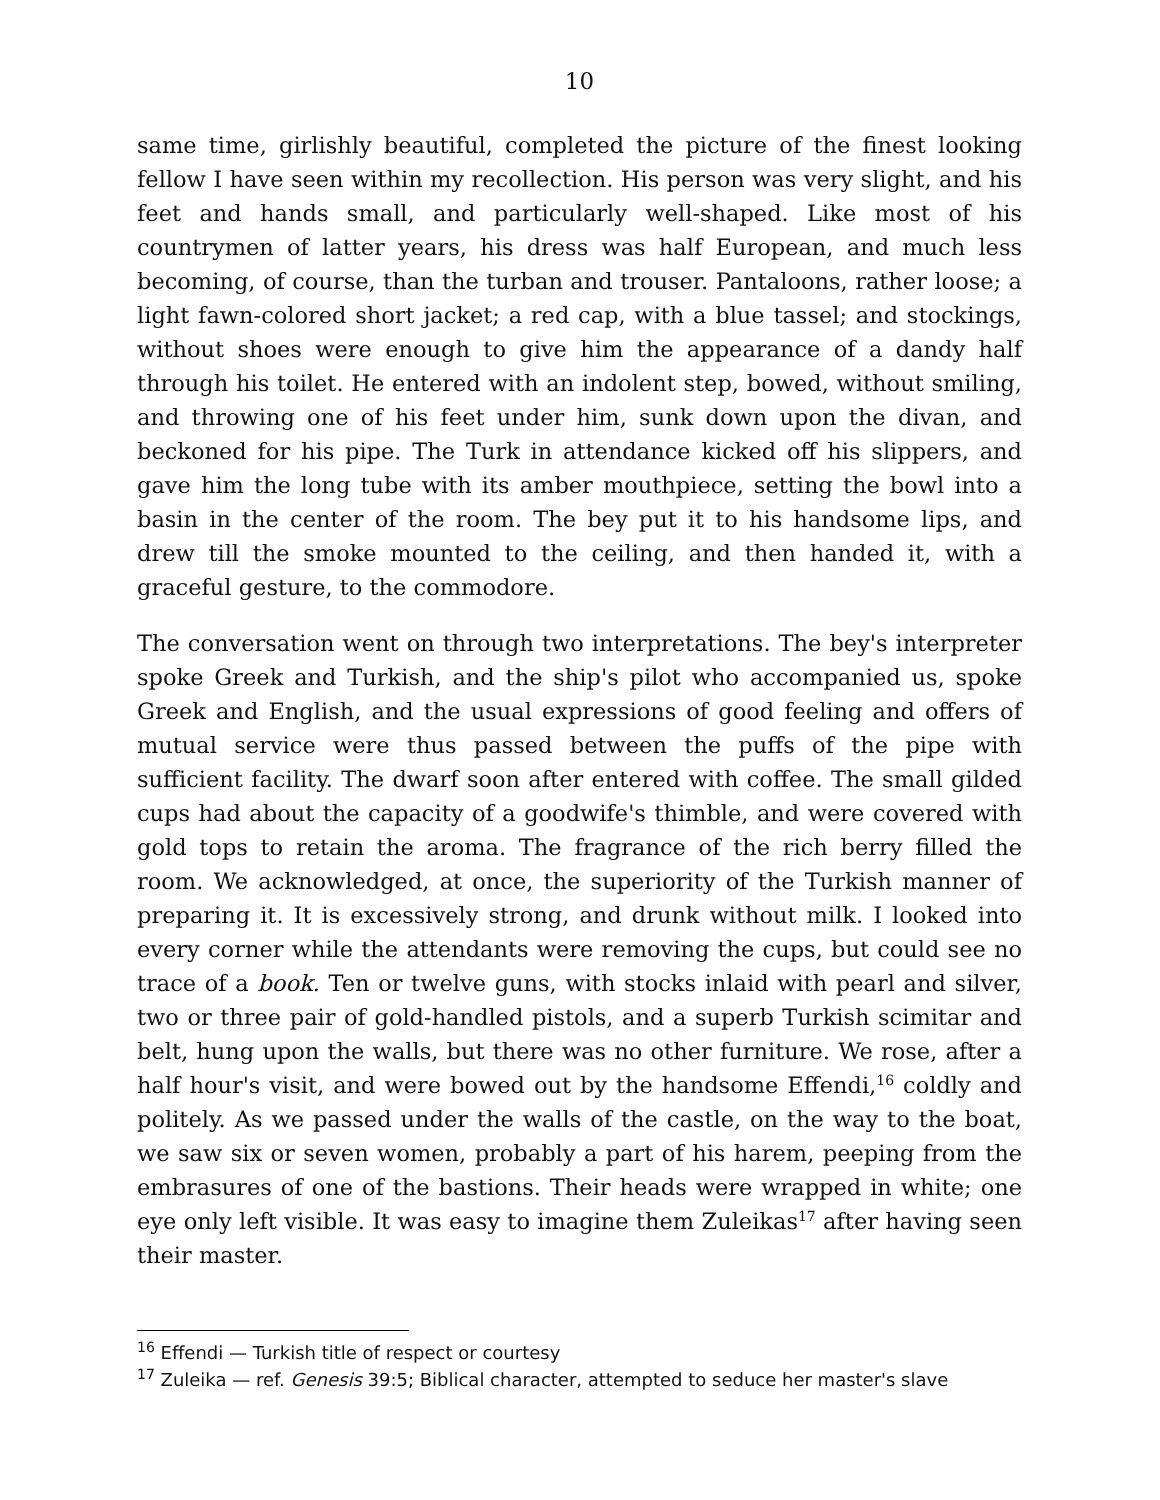10
same time, girlishly beautiful, completed the picture of the finest looking fellow I have seen within my recollection. His person was very slight, and his feet and hands small, and particularly well-shaped. Like most of his countrymen of latter years, his dress was half European, and much less becoming, of course, than the turban and trouser. Pantaloons, rather loose; a light fawn-colored short jacket; a red cap, with a blue tassel; and stockings, without shoes were enough to give him the appearance of a dandy half through his toilet. He entered with an indolent step, bowed, without smiling, and throwing one of his feet under him, sunk down upon the divan, and beckoned for his pipe. The Turk in attendance kicked off his slippers, and gave him the long tube with its amber mouthpiece, setting the bowl into a basin in the center of the room. The bey put it to his handsome lips, and drew till the smoke mounted to the ceiling, and then handed it, with a graceful gesture, to the commodore.
The conversation went on through two interpretations. The bey's interpreter spoke Greek and Turkish, and the ship's pilot who accompanied us, spoke Greek and English, and the usual expressions of good feeling and offers of mutual service were thus passed between the puffs of the pipe with sufficient facility. The dwarf soon after entered with coffee. The small gilded cups had about the capacity of a goodwife's thimble, and were covered with gold tops to retain the aroma. The fragrance of the rich berry filled the room. We acknowledged, at once, the superiority of the Turkish manner of preparing it. It is excessively strong, and drunk without milk. I looked into every corner while the attendants were removing the cups, but could see no trace of a book. Ten or twelve guns, with stocks inlaid with pearl and silver, two or three pair of gold-handled pistols, and a superb Turkish scimitar and belt, hung upon the walls, but there was no other furniture. We rose, after a half hour's visit, and were bowed out by the handsome Effendi,<sup>16</sup> coldly and politely. As we passed under the walls of the castle, on the way to the boat, we saw six or seven women, probably a part of his harem, peeping from the embrasures of one of the bastions. Their heads were wrapped in white; one eye only left visible. It was easy to imagine them Zuleikas<sup>17</sup> after having seen their master.
<sup>16</sup> Effendi — Turkish title of respect or courtesy
<sup>17</sup> Zuleika — ref. Genesis 39:5; Biblical character, attempted to seduce her master's slave